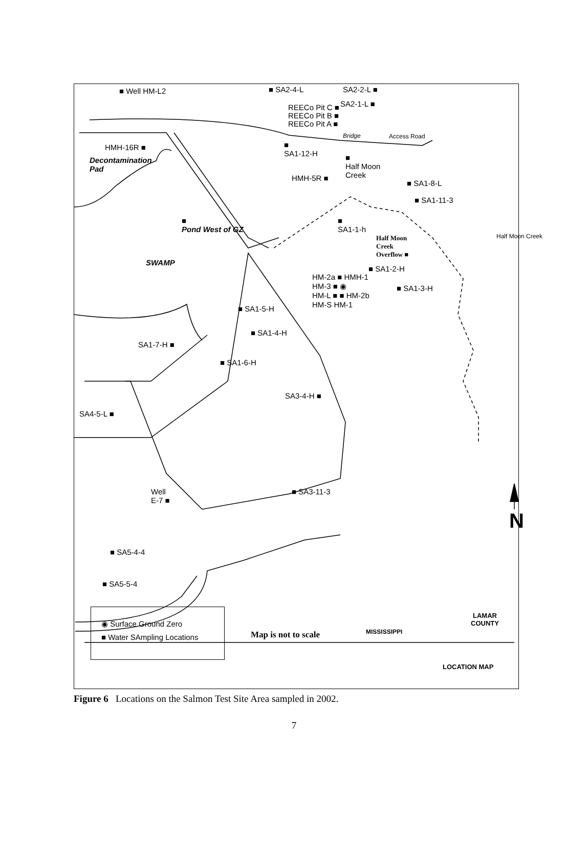■ Well HM-L2 ■ SA2-4-L SA2-2-L ■
SA2-1-L ■
REECo Pit C ■
REECo Pit B ■
REECo Pit A ■
Bridge Access Road
HMH-16R ■
Decontamination
Pad
■
SA1-12-H
■
Half Moon
Creek
HMH-5R ■
■ SA1-8-L
■ SA1-11-3
■
Pond West of GZ
■
SA1-1-h
Half Moon
Creek
Overflow ■
Half Moon Creek
SWAMP
■ SA1-2-H
HM-2a ■ HMH-1
HM-3 ■ ◉
HM-L ■ ■ HM-2b
HM-S HM-1
■ SA1-3-H
■ SA1-5-H
■ SA1-4-H
SA1-7-H ■
■ SA1-6-H
SA3-4-H ■
SA4-5-L ■
Well
E-7 ■
■ SA3-11-3
N
■ SA5-4-4
■ SA5-5-4
◉ Surface Ground Zero
■ Water SAmpling Locations
Map is not to scale MISSISSIPPI
LAMAR
COUNTY
LOCATION MAP
Figure 6 Locations on the Salmon Test Site Area sampled in 2002.
7